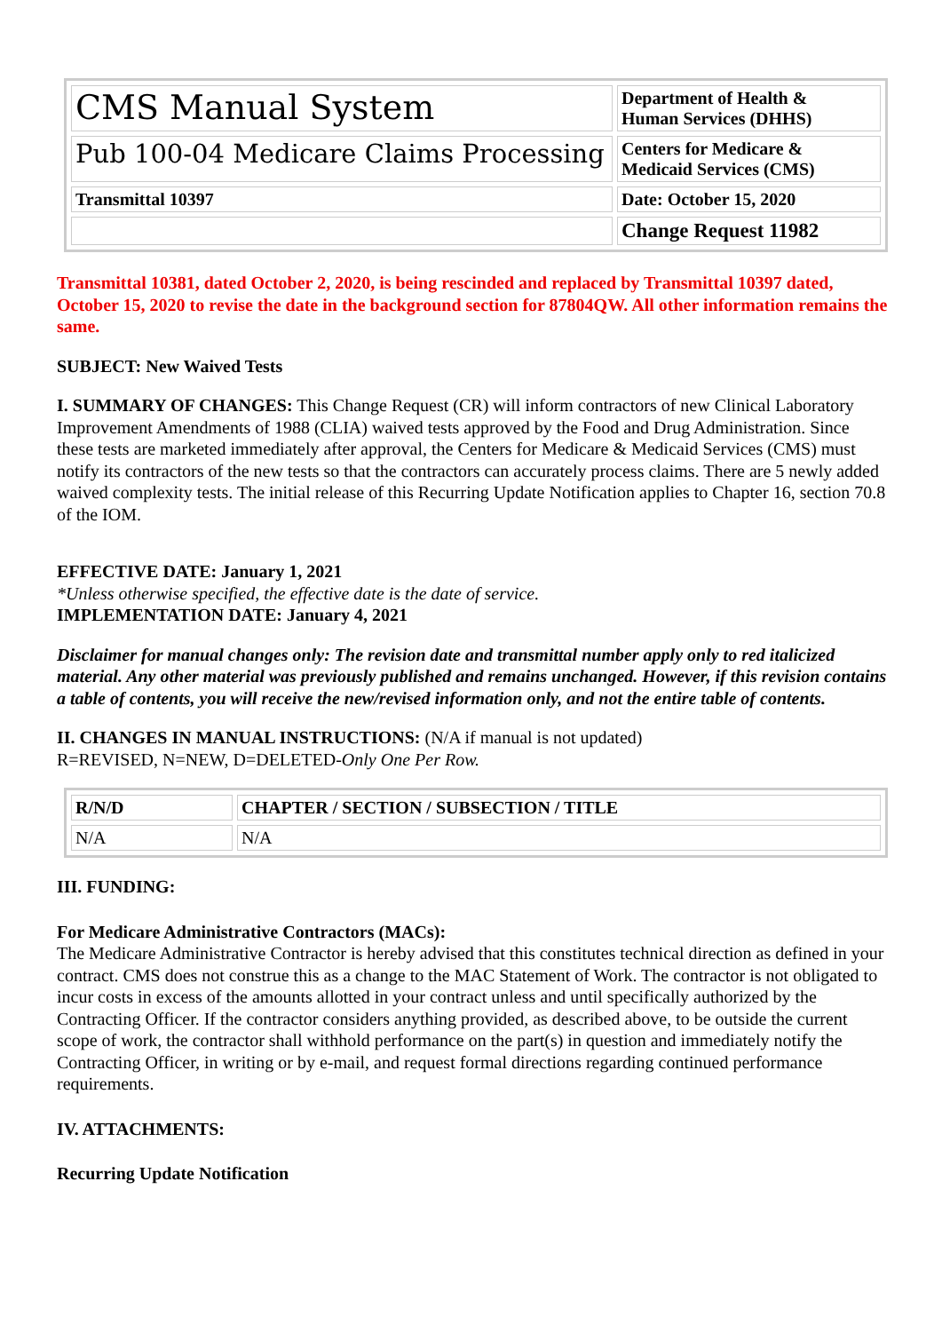| CMS Manual System | Department of Health & Human Services (DHHS) |
| Pub 100-04 Medicare Claims Processing | Centers for Medicare & Medicaid Services (CMS) |
| Transmittal 10397 | Date: October 15, 2020 |
| | Change Request 11982 |
Transmittal 10381, dated October 2, 2020, is being rescinded and replaced by Transmittal 10397 dated, October 15, 2020 to revise the date in the background section for 87804QW. All other information remains the same.
SUBJECT: New Waived Tests
I. SUMMARY OF CHANGES: This Change Request (CR) will inform contractors of new Clinical Laboratory Improvement Amendments of 1988 (CLIA) waived tests approved by the Food and Drug Administration. Since these tests are marketed immediately after approval, the Centers for Medicare & Medicaid Services (CMS) must notify its contractors of the new tests so that the contractors can accurately process claims. There are 5 newly added waived complexity tests. The initial release of this Recurring Update Notification applies to Chapter 16, section 70.8 of the IOM.
EFFECTIVE DATE: January 1, 2021
*Unless otherwise specified, the effective date is the date of service.
IMPLEMENTATION DATE: January 4, 2021
Disclaimer for manual changes only: The revision date and transmittal number apply only to red italicized material. Any other material was previously published and remains unchanged. However, if this revision contains a table of contents, you will receive the new/revised information only, and not the entire table of contents.
II. CHANGES IN MANUAL INSTRUCTIONS: (N/A if manual is not updated)
R=REVISED, N=NEW, D=DELETED-Only One Per Row.
| R/N/D | CHAPTER / SECTION / SUBSECTION / TITLE |
| N/A | N/A |
III. FUNDING:
For Medicare Administrative Contractors (MACs):
The Medicare Administrative Contractor is hereby advised that this constitutes technical direction as defined in your contract. CMS does not construe this as a change to the MAC Statement of Work. The contractor is not obligated to incur costs in excess of the amounts allotted in your contract unless and until specifically authorized by the Contracting Officer. If the contractor considers anything provided, as described above, to be outside the current scope of work, the contractor shall withhold performance on the part(s) in question and immediately notify the Contracting Officer, in writing or by e-mail, and request formal directions regarding continued performance requirements.
IV. ATTACHMENTS:
Recurring Update Notification